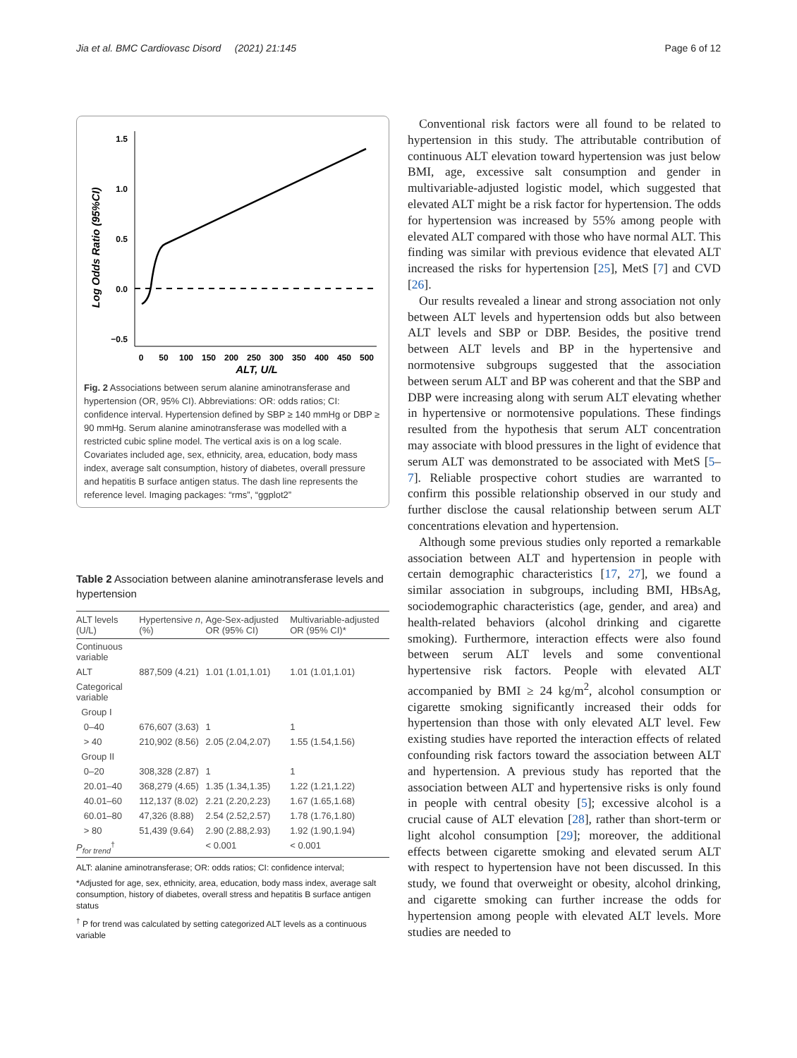Jia et al. BMC Cardiovasc Disord (2021) 21:145 Page 6 of 12
Log Odds Ratio (95%CI)
1.5
1.0
0.5
0.0
−0.5
0
50
100
150
200
250
300
350
400
450
500
ALT, U/L
Fig. 2 Associations between serum alanine aminotransferase and hypertension (OR, 95% CI). Abbreviations: OR: odds ratios; CI: confidence interval. Hypertension defined by SBP ≥ 140 mmHg or DBP ≥ 90 mmHg. Serum alanine aminotransferase was modelled with a restricted cubic spline model. The vertical axis is on a log scale. Covariates included age, sex, ethnicity, area, education, body mass index, average salt consumption, history of diabetes, overall pressure and hepatitis B surface antigen status. The dash line represents the reference level. Imaging packages: “rms”, “ggplot2”
Table 2 Association between alanine aminotransferase levels and hypertension
| ALT levels (U/L) | Hypertensive n , (%) | Age-Sex-adjusted OR (95% CI) | Multivariable-adjusted OR (95% CI)* |
| --- | --- | --- | --- |
| Continuous variable | | | |
| ALT | 887,509 (4.21) | 1.01 (1.01,1.01) | 1.01 (1.01,1.01) |
| Categorical variable | | | |
| Group I | | | |
| 0–40 | 676,607 (3.63) | 1 | 1 |
| > 40 | 210,902 (8.56) | 2.05 (2.04,2.07) | 1.55 (1.54,1.56) |
| Group II | | | |
| 0–20 | 308,328 (2.87) | 1 | 1 |
| 20.01–40 | 368,279 (4.65) | 1.35 (1.34,1.35) | 1.22 (1.21,1.22) |
| 40.01–60 | 112,137 (8.02) | 2.21 (2.20,2.23) | 1.67 (1.65,1.68) |
| 60.01–80 | 47,326 (8.88) | 2.54 (2.52,2.57) | 1.78 (1.76,1.80) |
| > 80 | 51,439 (9.64) | 2.90 (2.88,2.93) | 1.92 (1.90,1.94) |
| P<sub>for trend</sub><sup>†</sup> | | < 0.001 | < 0.001 |
ALT: alanine aminotransferase; OR: odds ratios; CI: confidence interval;
*Adjusted for age, sex, ethnicity, area, education, body mass index, average salt consumption, history of diabetes, overall stress and hepatitis B surface antigen status
<sup>†</sup> P for trend was calculated by setting categorized ALT levels as a continuous variable
Conventional risk factors were all found to be related to hypertension in this study. The attributable contribution of continuous ALT elevation toward hypertension was just below BMI, age, excessive salt consumption and gender in multivariable-adjusted logistic model, which suggested that elevated ALT might be a risk factor for hypertension. The odds for hypertension was increased by 55% among people with elevated ALT compared with those who have normal ALT. This finding was similar with previous evidence that elevated ALT increased the risks for hypertension [25], MetS [7] and CVD [26].
Our results revealed a linear and strong association not only between ALT levels and hypertension odds but also between ALT levels and SBP or DBP. Besides, the positive trend between ALT levels and BP in the hypertensive and normotensive subgroups suggested that the association between serum ALT and BP was coherent and that the SBP and DBP were increasing along with serum ALT elevating whether in hypertensive or normotensive populations. These findings resulted from the hypothesis that serum ALT concentration may associate with blood pressures in the light of evidence that serum ALT was demonstrated to be associated with MetS [5–7]. Reliable prospective cohort studies are warranted to confirm this possible relationship observed in our study and further disclose the causal relationship between serum ALT concentrations elevation and hypertension.
Although some previous studies only reported a remarkable association between ALT and hypertension in people with certain demographic characteristics [17, 27], we found a similar association in subgroups, including BMI, HBsAg, sociodemographic characteristics (age, gender, and area) and health-related behaviors (alcohol drinking and cigarette smoking). Furthermore, interaction effects were also found between serum ALT levels and some conventional hypertensive risk factors. People with elevated ALT accompanied by BMI ≥ 24 kg/m<sup>2</sup>, alcohol consumption or cigarette smoking significantly increased their odds for hypertension than those with only elevated ALT level. Few existing studies have reported the interaction effects of related confounding risk factors toward the association between ALT and hypertension. A previous study has reported that the association between ALT and hypertensive risks is only found in people with central obesity [5]; excessive alcohol is a crucial cause of ALT elevation [28], rather than short-term or light alcohol consumption [29]; moreover, the additional effects between cigarette smoking and elevated serum ALT with respect to hypertension have not been discussed. In this study, we found that overweight or obesity, alcohol drinking, and cigarette smoking can further increase the odds for hypertension among people with elevated ALT levels. More studies are needed to